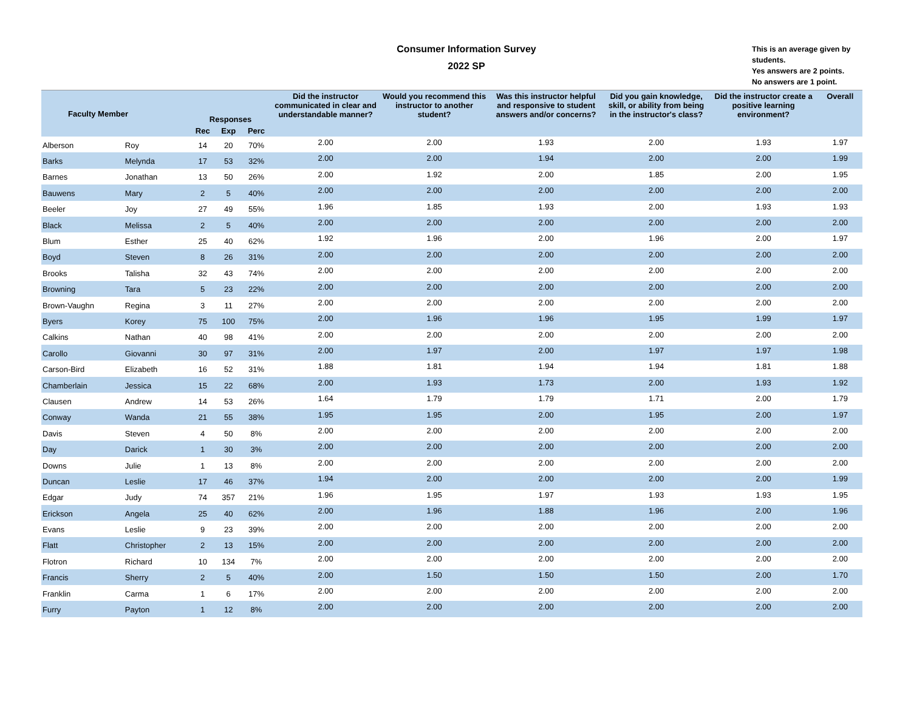Consumer Information Survey
2022 SP
This is an average given by students.
Yes answers are 2 points.
No answers are 1 point.
| Faculty Member | | Responses | | | Did the instructor communicated in clear and understandable manner? | Would you recommend this instructor to another student? | Was this instructor helpful and responsive to student answers and/or concerns? | Did you gain knowledge, skill, or ability from being in the instructor's class? | Did the instructor create a positive learning environment? | Overall |
| --- | --- | --- | --- | --- | --- | --- | --- | --- | --- | --- |
| | | Rec | Exp | Perc | | | | | | |
| Alberson | Roy | 14 | 20 | 70% | 2.00 | 2.00 | 1.93 | 2.00 | 1.93 | 1.97 |
| Barks | Melynda | 17 | 53 | 32% | 2.00 | 2.00 | 1.94 | 2.00 | 2.00 | 1.99 |
| Barnes | Jonathan | 13 | 50 | 26% | 2.00 | 1.92 | 2.00 | 1.85 | 2.00 | 1.95 |
| Bauwens | Mary | 2 | 5 | 40% | 2.00 | 2.00 | 2.00 | 2.00 | 2.00 | 2.00 |
| Beeler | Joy | 27 | 49 | 55% | 1.96 | 1.85 | 1.93 | 2.00 | 1.93 | 1.93 |
| Black | Melissa | 2 | 5 | 40% | 2.00 | 2.00 | 2.00 | 2.00 | 2.00 | 2.00 |
| Blum | Esther | 25 | 40 | 62% | 1.92 | 1.96 | 2.00 | 1.96 | 2.00 | 1.97 |
| Boyd | Steven | 8 | 26 | 31% | 2.00 | 2.00 | 2.00 | 2.00 | 2.00 | 2.00 |
| Brooks | Talisha | 32 | 43 | 74% | 2.00 | 2.00 | 2.00 | 2.00 | 2.00 | 2.00 |
| Browning | Tara | 5 | 23 | 22% | 2.00 | 2.00 | 2.00 | 2.00 | 2.00 | 2.00 |
| Brown-Vaughn | Regina | 3 | 11 | 27% | 2.00 | 2.00 | 2.00 | 2.00 | 2.00 | 2.00 |
| Byers | Korey | 75 | 100 | 75% | 2.00 | 1.96 | 1.96 | 1.95 | 1.99 | 1.97 |
| Calkins | Nathan | 40 | 98 | 41% | 2.00 | 2.00 | 2.00 | 2.00 | 2.00 | 2.00 |
| Carollo | Giovanni | 30 | 97 | 31% | 2.00 | 1.97 | 2.00 | 1.97 | 1.97 | 1.98 |
| Carson-Bird | Elizabeth | 16 | 52 | 31% | 1.88 | 1.81 | 1.94 | 1.94 | 1.81 | 1.88 |
| Chamberlain | Jessica | 15 | 22 | 68% | 2.00 | 1.93 | 1.73 | 2.00 | 1.93 | 1.92 |
| Clausen | Andrew | 14 | 53 | 26% | 1.64 | 1.79 | 1.79 | 1.71 | 2.00 | 1.79 |
| Conway | Wanda | 21 | 55 | 38% | 1.95 | 1.95 | 2.00 | 1.95 | 2.00 | 1.97 |
| Davis | Steven | 4 | 50 | 8% | 2.00 | 2.00 | 2.00 | 2.00 | 2.00 | 2.00 |
| Day | Darick | 1 | 30 | 3% | 2.00 | 2.00 | 2.00 | 2.00 | 2.00 | 2.00 |
| Downs | Julie | 1 | 13 | 8% | 2.00 | 2.00 | 2.00 | 2.00 | 2.00 | 2.00 |
| Duncan | Leslie | 17 | 46 | 37% | 1.94 | 2.00 | 2.00 | 2.00 | 2.00 | 1.99 |
| Edgar | Judy | 74 | 357 | 21% | 1.96 | 1.95 | 1.97 | 1.93 | 1.93 | 1.95 |
| Erickson | Angela | 25 | 40 | 62% | 2.00 | 1.96 | 1.88 | 1.96 | 2.00 | 1.96 |
| Evans | Leslie | 9 | 23 | 39% | 2.00 | 2.00 | 2.00 | 2.00 | 2.00 | 2.00 |
| Flatt | Christopher | 2 | 13 | 15% | 2.00 | 2.00 | 2.00 | 2.00 | 2.00 | 2.00 |
| Flotron | Richard | 10 | 134 | 7% | 2.00 | 2.00 | 2.00 | 2.00 | 2.00 | 2.00 |
| Francis | Sherry | 2 | 5 | 40% | 2.00 | 1.50 | 1.50 | 1.50 | 2.00 | 1.70 |
| Franklin | Carma | 1 | 6 | 17% | 2.00 | 2.00 | 2.00 | 2.00 | 2.00 | 2.00 |
| Furry | Payton | 1 | 12 | 8% | 2.00 | 2.00 | 2.00 | 2.00 | 2.00 | 2.00 |